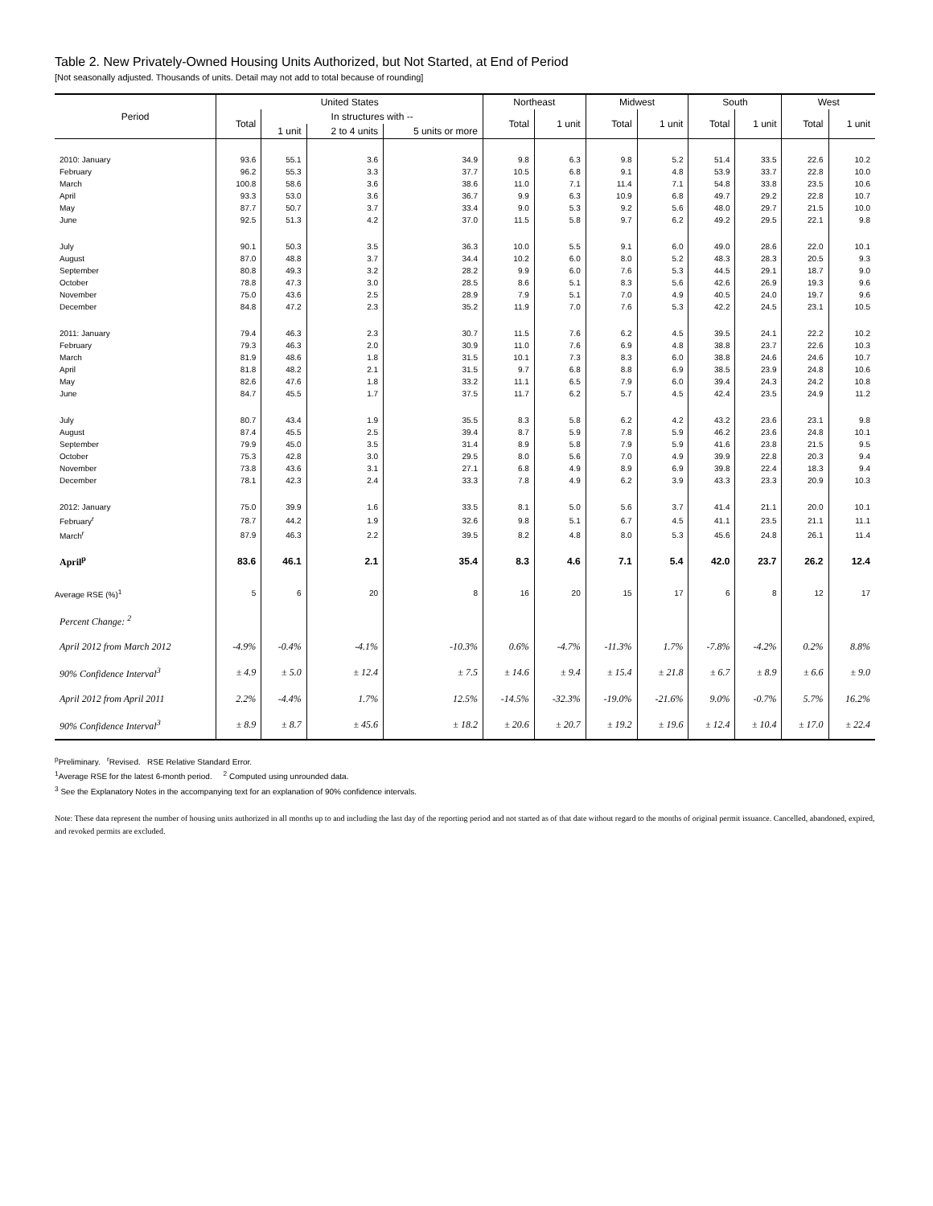Table 2. New Privately-Owned Housing Units Authorized, but Not Started, at End of Period
[Not seasonally adjusted. Thousands of units. Detail may not add to total because of rounding]
| Period | United States | | | | Northeast | | Midwest | | South | | West | |
| --- | --- | --- | --- | --- | --- | --- | --- | --- | --- | --- | --- | --- |
| | Total | In structures with -- | | | Total | 1 unit | Total | 1 unit | Total | 1 unit | Total | 1 unit |
| | | 1 unit | 2 to 4 units | 5 units or more | | | | | | | | |
| 2010: January | 93.6 | 55.1 | 3.6 | 34.9 | 9.8 | 6.3 | 9.8 | 5.2 | 51.4 | 33.5 | 22.6 | 10.2 |
| February | 96.2 | 55.3 | 3.3 | 37.7 | 10.5 | 6.8 | 9.1 | 4.8 | 53.9 | 33.7 | 22.8 | 10.0 |
| March | 100.8 | 58.6 | 3.6 | 38.6 | 11.0 | 7.1 | 11.4 | 7.1 | 54.8 | 33.8 | 23.5 | 10.6 |
| April | 93.3 | 53.0 | 3.6 | 36.7 | 9.9 | 6.3 | 10.9 | 6.8 | 49.7 | 29.2 | 22.8 | 10.7 |
| May | 87.7 | 50.7 | 3.7 | 33.4 | 9.0 | 5.3 | 9.2 | 5.6 | 48.0 | 29.7 | 21.5 | 10.0 |
| June | 92.5 | 51.3 | 4.2 | 37.0 | 11.5 | 5.8 | 9.7 | 6.2 | 49.2 | 29.5 | 22.1 | 9.8 |
| July | 90.1 | 50.3 | 3.5 | 36.3 | 10.0 | 5.5 | 9.1 | 6.0 | 49.0 | 28.6 | 22.0 | 10.1 |
| August | 87.0 | 48.8 | 3.7 | 34.4 | 10.2 | 6.0 | 8.0 | 5.2 | 48.3 | 28.3 | 20.5 | 9.3 |
| September | 80.8 | 49.3 | 3.2 | 28.2 | 9.9 | 6.0 | 7.6 | 5.3 | 44.5 | 29.1 | 18.7 | 9.0 |
| October | 78.8 | 47.3 | 3.0 | 28.5 | 8.6 | 5.1 | 8.3 | 5.6 | 42.6 | 26.9 | 19.3 | 9.6 |
| November | 75.0 | 43.6 | 2.5 | 28.9 | 7.9 | 5.1 | 7.0 | 4.9 | 40.5 | 24.0 | 19.7 | 9.6 |
| December | 84.8 | 47.2 | 2.3 | 35.2 | 11.9 | 7.0 | 7.6 | 5.3 | 42.2 | 24.5 | 23.1 | 10.5 |
| 2011: January | 79.4 | 46.3 | 2.3 | 30.7 | 11.5 | 7.6 | 6.2 | 4.5 | 39.5 | 24.1 | 22.2 | 10.2 |
| February | 79.3 | 46.3 | 2.0 | 30.9 | 11.0 | 7.6 | 6.9 | 4.8 | 38.8 | 23.7 | 22.6 | 10.3 |
| March | 81.9 | 48.6 | 1.8 | 31.5 | 10.1 | 7.3 | 8.3 | 6.0 | 38.8 | 24.6 | 24.6 | 10.7 |
| April | 81.8 | 48.2 | 2.1 | 31.5 | 9.7 | 6.8 | 8.8 | 6.9 | 38.5 | 23.9 | 24.8 | 10.6 |
| May | 82.6 | 47.6 | 1.8 | 33.2 | 11.1 | 6.5 | 7.9 | 6.0 | 39.4 | 24.3 | 24.2 | 10.8 |
| June | 84.7 | 45.5 | 1.7 | 37.5 | 11.7 | 6.2 | 5.7 | 4.5 | 42.4 | 23.5 | 24.9 | 11.2 |
| July | 80.7 | 43.4 | 1.9 | 35.5 | 8.3 | 5.8 | 6.2 | 4.2 | 43.2 | 23.6 | 23.1 | 9.8 |
| August | 87.4 | 45.5 | 2.5 | 39.4 | 8.7 | 5.9 | 7.8 | 5.9 | 46.2 | 23.6 | 24.8 | 10.1 |
| September | 79.9 | 45.0 | 3.5 | 31.4 | 8.9 | 5.8 | 7.9 | 5.9 | 41.6 | 23.8 | 21.5 | 9.5 |
| October | 75.3 | 42.8 | 3.0 | 29.5 | 8.0 | 5.6 | 7.0 | 4.9 | 39.9 | 22.8 | 20.3 | 9.4 |
| November | 73.8 | 43.6 | 3.1 | 27.1 | 6.8 | 4.9 | 8.9 | 6.9 | 39.8 | 22.4 | 18.3 | 9.4 |
| December | 78.1 | 42.3 | 2.4 | 33.3 | 7.8 | 4.9 | 6.2 | 3.9 | 43.3 | 23.3 | 20.9 | 10.3 |
| 2012: January | 75.0 | 39.9 | 1.6 | 33.5 | 8.1 | 5.0 | 5.6 | 3.7 | 41.4 | 21.1 | 20.0 | 10.1 |
| February<sup>r</sup> | 78.7 | 44.2 | 1.9 | 32.6 | 9.8 | 5.1 | 6.7 | 4.5 | 41.1 | 23.5 | 21.1 | 11.1 |
| March<sup>r</sup> | 87.9 | 46.3 | 2.2 | 39.5 | 8.2 | 4.8 | 8.0 | 5.3 | 45.6 | 24.8 | 26.1 | 11.4 |
| April<sup>p</sup> | 83.6 | 46.1 | 2.1 | 35.4 | 8.3 | 4.6 | 7.1 | 5.4 | 42.0 | 23.7 | 26.2 | 12.4 |
| Average RSE (%)<sup>1</sup> | 5 | 6 | 20 | 8 | 16 | 20 | 15 | 17 | 6 | 8 | 12 | 17 |
| Percent Change: <sup>2</sup> | | | | | | | | | | | | |
| April 2012 from March 2012 | -4.9% | -0.4% | -4.1% | -10.3% | 0.6% | -4.7% | -11.3% | 1.7% | -7.8% | -4.2% | 0.2% | 8.8% |
| 90% Confidence Interval<sup>3</sup> | ± 4.9 | ± 5.0 | ± 12.4 | ± 7.5 | ± 14.6 | ± 9.4 | ± 15.4 | ± 21.8 | ± 6.7 | ± 8.9 | ± 6.6 | ± 9.0 |
| April 2012 from April 2011 | 2.2% | -4.4% | 1.7% | 12.5% | -14.5% | -32.3% | -19.0% | -21.6% | 9.0% | -0.7% | 5.7% | 16.2% |
| 90% Confidence Interval<sup>3</sup> | ± 8.9 | ± 8.7 | ± 45.6 | ± 18.2 | ± 20.6 | ± 20.7 | ± 19.2 | ± 19.6 | ± 12.4 | ± 10.4 | ± 17.0 | ± 22.4 |
<sup>p</sup> Preliminary. <sup>r</sup>Revised. RSE Relative Standard Error.
<sup>1</sup> Average RSE for the latest 6-month period. <sup>2</sup> Computed using unrounded data.
<sup>3</sup> See the Explanatory Notes in the accompanying text for an explanation of 90% confidence intervals.
Note: These data represent the number of housing units authorized in all months up to and including the last day of the reporting period and not started as of that date without regard to the months of original permit issuance. Cancelled, abandoned, expired, and revoked permits are excluded.